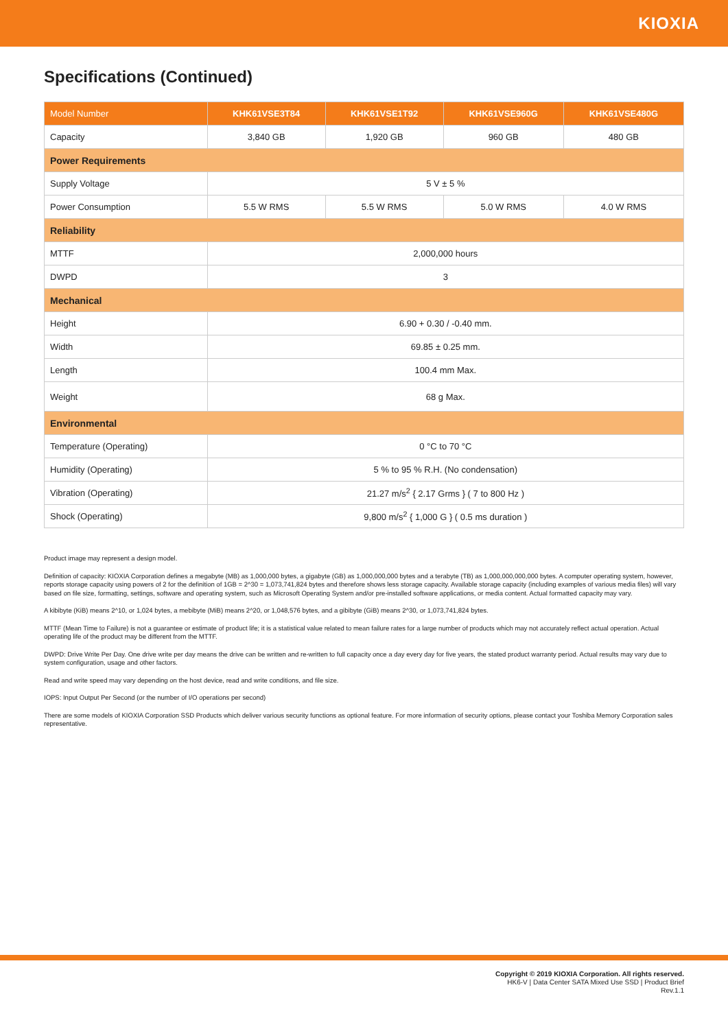KIOXIA
Specifications (Continued)
| Model Number | KHK61VSE3T84 | KHK61VSE1T92 | KHK61VSE960G | KHK61VSE480G |
| --- | --- | --- | --- | --- |
| Capacity | 3,840 GB | 1,920 GB | 960 GB | 480 GB |
| Power Requirements | | | | |
| Supply Voltage | 5 V ± 5 % | | | |
| Power Consumption | 5.5 W RMS | 5.5 W RMS | 5.0 W RMS | 4.0 W RMS |
| Reliability | | | | |
| MTTF | 2,000,000 hours | | | |
| DWPD | 3 | | | |
| Mechanical | | | | |
| Height | 6.90 + 0.30 / -0.40 mm. | | | |
| Width | 69.85 ± 0.25 mm. | | | |
| Length | 100.4 mm Max. | | | |
| Weight | 68 g Max. | | | |
| Environmental | | | | |
| Temperature (Operating) | 0 °C to 70 °C | | | |
| Humidity (Operating) | 5 % to 95 % R.H. (No condensation) | | | |
| Vibration (Operating) | 21.27 m/s<sup>2</sup> { 2.17 Grms } ( 7 to 800 Hz ) | | | |
| Shock (Operating) | 9,800 m/s<sup>2</sup> { 1,000 G } ( 0.5 ms duration ) | | | |
Product image may represent a design model.
Definition of capacity: KIOXIA Corporation defines a megabyte (MB) as 1,000,000 bytes, a gigabyte (GB) as 1,000,000,000 bytes and a terabyte (TB) as 1,000,000,000,000 bytes. A computer operating system, however, reports storage capacity using powers of 2 for the definition of 1GB = 2^30 = 1,073,741,824 bytes and therefore shows less storage capacity. Available storage capacity (including examples of various media files) will vary based on file size, formatting, settings, software and operating system, such as Microsoft Operating System and/or pre-installed software applications, or media content. Actual formatted capacity may vary.
A kibibyte (KiB) means 2^10, or 1,024 bytes, a mebibyte (MiB) means 2^20, or 1,048,576 bytes, and a gibibyte (GiB) means 2^30, or 1,073,741,824 bytes.
MTTF (Mean Time to Failure) is not a guarantee or estimate of product life; it is a statistical value related to mean failure rates for a large number of products which may not accurately reflect actual operation. Actual operating life of the product may be different from the MTTF.
DWPD: Drive Write Per Day. One drive write per day means the drive can be written and re-written to full capacity once a day every day for five years, the stated product warranty period. Actual results may vary due to system configuration, usage and other factors.
Read and write speed may vary depending on the host device, read and write conditions, and file size.
IOPS: Input Output Per Second (or the number of I/O operations per second)
There are some models of KIOXIA Corporation SSD Products which deliver various security functions as optional feature. For more information of security options, please contact your Toshiba Memory Corporation sales representative.
Copyright © 2019 KIOXIA Corporation. All rights reserved.
HK6-V | Data Center SATA Mixed Use SSD | Product Brief
Rev.1.1